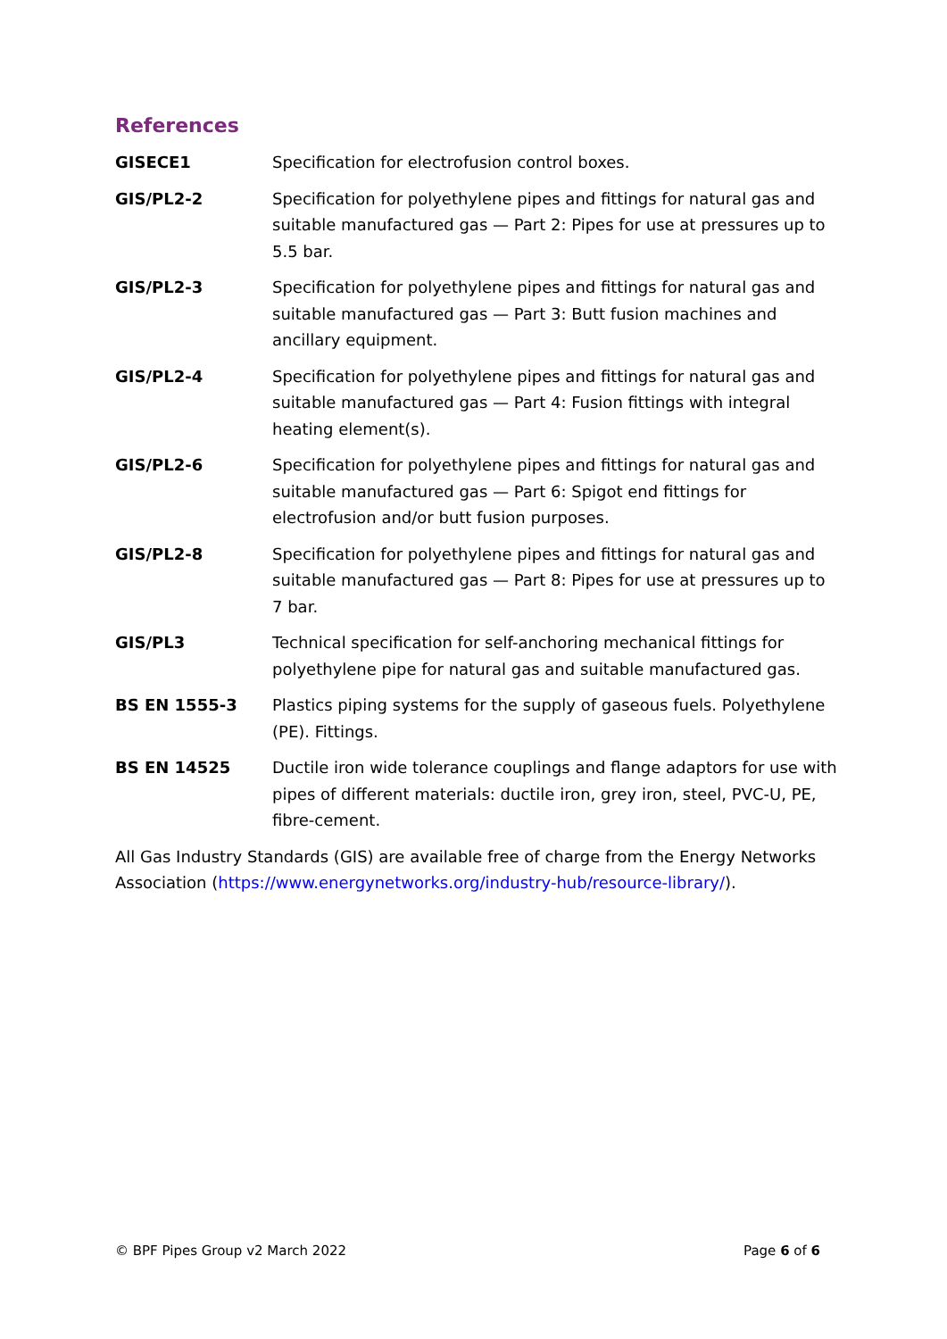References
| GISECE1 | Specification for electrofusion control boxes. |
| GIS/PL2-2 | Specification for polyethylene pipes and fittings for natural gas and suitable manufactured gas — Part 2: Pipes for use at pressures up to 5.5 bar. |
| GIS/PL2-3 | Specification for polyethylene pipes and fittings for natural gas and suitable manufactured gas — Part 3: Butt fusion machines and ancillary equipment. |
| GIS/PL2-4 | Specification for polyethylene pipes and fittings for natural gas and suitable manufactured gas — Part 4: Fusion fittings with integral heating element(s). |
| GIS/PL2-6 | Specification for polyethylene pipes and fittings for natural gas and suitable manufactured gas — Part 6: Spigot end fittings for electrofusion and/or butt fusion purposes. |
| GIS/PL2-8 | Specification for polyethylene pipes and fittings for natural gas and suitable manufactured gas — Part 8: Pipes for use at pressures up to 7 bar. |
| GIS/PL3 | Technical specification for self-anchoring mechanical fittings for polyethylene pipe for natural gas and suitable manufactured gas. |
| BS EN 1555-3 | Plastics piping systems for the supply of gaseous fuels. Polyethylene (PE). Fittings. |
| BS EN 14525 | Ductile iron wide tolerance couplings and flange adaptors for use with pipes of different materials: ductile iron, grey iron, steel, PVC-U, PE, fibre-cement. |
All Gas Industry Standards (GIS) are available free of charge from the Energy Networks Association (https://www.energynetworks.org/industry-hub/resource-library/).
© BPF Pipes Group v2 March 2022 Page 6 of 6